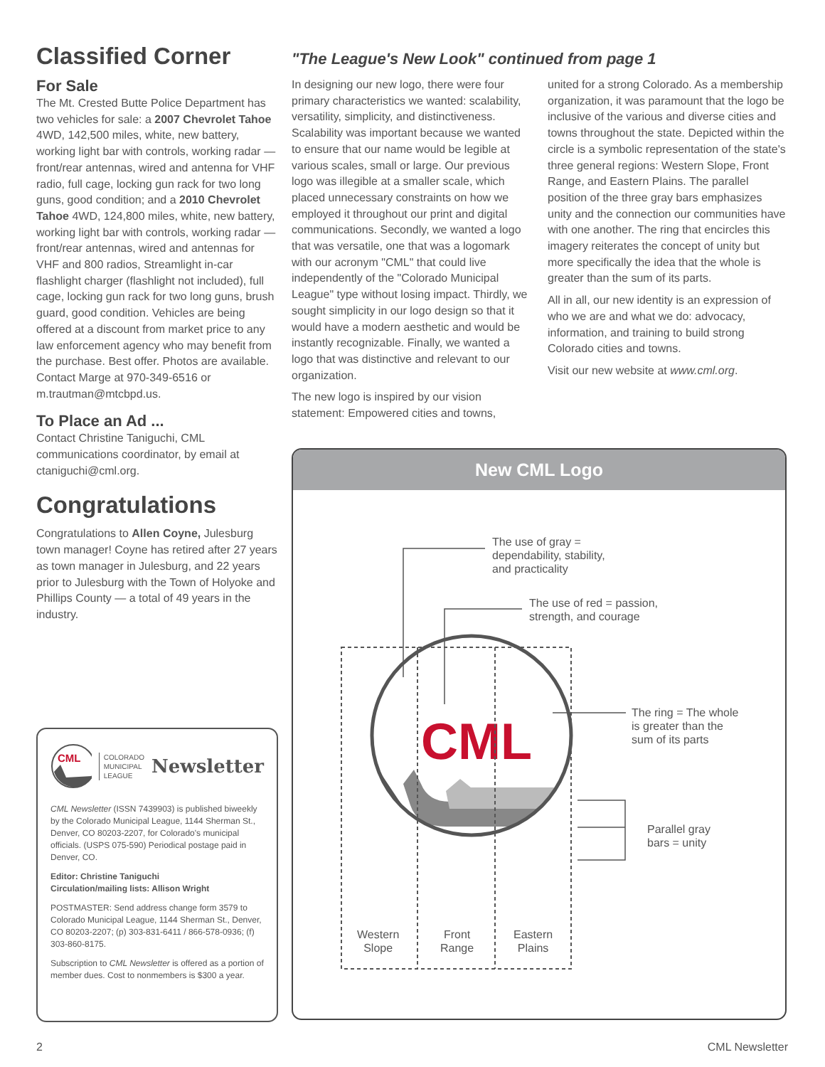Classified Corner
For Sale
The Mt. Crested Butte Police Department has two vehicles for sale: a 2007 Chevrolet Tahoe 4WD, 142,500 miles, white, new battery, working light bar with controls, working radar — front/rear antennas, wired and antenna for VHF radio, full cage, locking gun rack for two long guns, good condition; and a 2010 Chevrolet Tahoe 4WD, 124,800 miles, white, new battery, working light bar with controls, working radar — front/rear antennas, wired and antennas for VHF and 800 radios, Streamlight in-car flashlight charger (flashlight not included), full cage, locking gun rack for two long guns, brush guard, good condition. Vehicles are being offered at a discount from market price to any law enforcement agency who may benefit from the purchase. Best offer. Photos are available. Contact Marge at 970-349-6516 or m.trautman@mtcbpd.us.
To Place an Ad ...
Contact Christine Taniguchi, CML communications coordinator, by email at ctaniguchi@cml.org.
Congratulations
Congratulations to Allen Coyne, Julesburg town manager! Coyne has retired after 27 years as town manager in Julesburg, and 22 years prior to Julesburg with the Town of Holyoke and Phillips County — a total of 49 years in the industry.
CML
COLORADO
MUNICIPAL
LEAGUE Newsletter
CML Newsletter (ISSN 7439903) is published biweekly by the Colorado Municipal League, 1144 Sherman St., Denver, CO 80203-2207, for Colorado's municipal officials. (USPS 075-590) Periodical postage paid in Denver, CO.
Editor: Christine Taniguchi
Circulation/mailing lists: Allison Wright
POSTMASTER: Send address change form 3579 to Colorado Municipal League, 1144 Sherman St., Denver, CO 80203-2207; (p) 303-831-6411 / 866-578-0936; (f) 303-860-8175.
Subscription to CML Newsletter is offered as a portion of member dues. Cost to nonmembers is $300 a year.
"The League's New Look" continued from page 1
In designing our new logo, there were four primary characteristics we wanted: scalability, versatility, simplicity, and distinctiveness. Scalability was important because we wanted to ensure that our name would be legible at various scales, small or large. Our previous logo was illegible at a smaller scale, which placed unnecessary constraints on how we employed it throughout our print and digital communications. Secondly, we wanted a logo that was versatile, one that was a logomark with our acronym "CML" that could live independently of the "Colorado Municipal League" type without losing impact. Thirdly, we sought simplicity in our logo design so that it would have a modern aesthetic and would be instantly recognizable. Finally, we wanted a logo that was distinctive and relevant to our organization.
The new logo is inspired by our vision statement: Empowered cities and towns,
united for a strong Colorado. As a membership organization, it was paramount that the logo be inclusive of the various and diverse cities and towns throughout the state. Depicted within the circle is a symbolic representation of the state's three general regions: Western Slope, Front Range, and Eastern Plains. The parallel position of the three gray bars emphasizes unity and the connection our communities have with one another. The ring that encircles this imagery reiterates the concept of unity but more specifically the idea that the whole is greater than the sum of its parts.
All in all, our new identity is an expression of who we are and what we do: advocacy, information, and training to build strong Colorado cities and towns.
Visit our new website at www.cml.org.
New CML Logo
CML
The use of gray =
dependability, stability,
and practicality
The use of red = passion,
strength, and courage
The ring = The whole
is greater than the
sum of its parts
Parallel gray
bars = unity
Western
Slope
Front
Range
Eastern
Plains
2 CML Newsletter